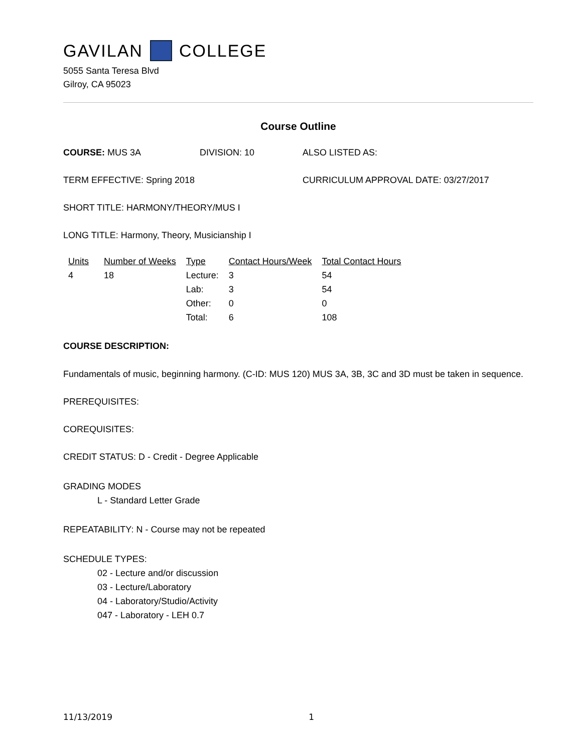GAVILAN COLLEGE
5055 Santa Teresa Blvd
Gilroy, CA 95023
Course Outline
COURSE: MUS 3A DIVISION: 10 ALSO LISTED AS:
TERM EFFECTIVE: Spring 2018 CURRICULUM APPROVAL DATE: 03/27/2017
SHORT TITLE: HARMONY/THEORY/MUS I
LONG TITLE: Harmony, Theory, Musicianship I
| Units | Number of Weeks | Type | Contact Hours/Week | Total Contact Hours |
| --- | --- | --- | --- | --- |
| 4 | 18 | Lecture: | 3 | 54 |
| | | Lab: | 3 | 54 |
| | | Other: | 0 | 0 |
| | | Total: | 6 | 108 |
COURSE DESCRIPTION:
Fundamentals of music, beginning harmony. (C-ID: MUS 120) MUS 3A, 3B, 3C and 3D must be taken in sequence.
PREREQUISITES:
COREQUISITES:
CREDIT STATUS: D - Credit - Degree Applicable
GRADING MODES
L - Standard Letter Grade
REPEATABILITY: N - Course may not be repeated
SCHEDULE TYPES:
02 - Lecture and/or discussion
03 - Lecture/Laboratory
04 - Laboratory/Studio/Activity
047 - Laboratory - LEH 0.7
11/13/2019 1